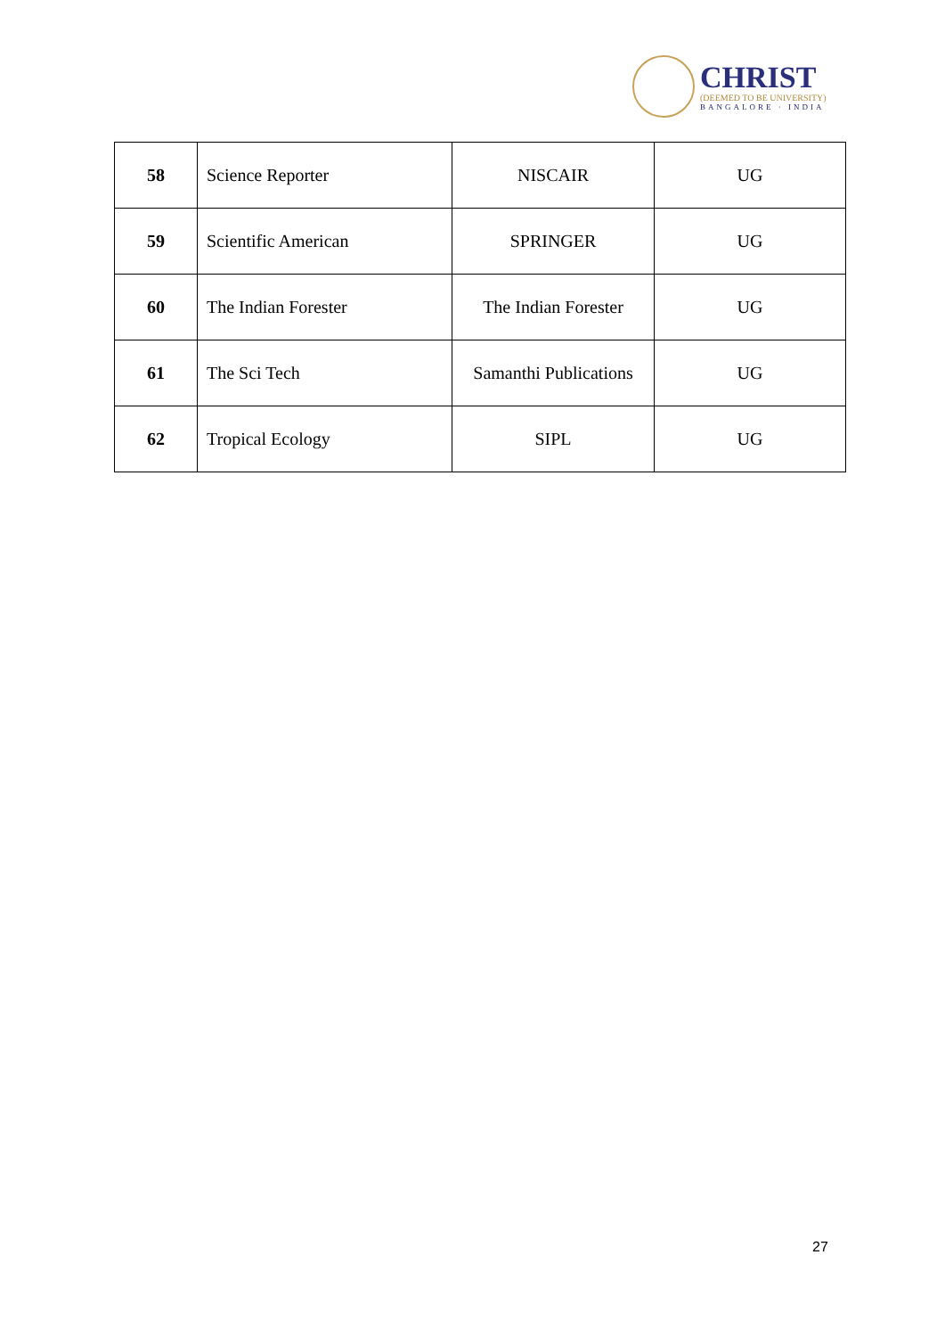CHRIST
(DEEMED TO BE UNIVERSITY)
BANGALORE · INDIA
| 58 | Science Reporter | NISCAIR | UG |
| 59 | Scientific American | SPRINGER | UG |
| 60 | The Indian Forester | The Indian Forester | UG |
| 61 | The Sci Tech | Samanthi Publications | UG |
| 62 | Tropical Ecology | SIPL | UG |
27